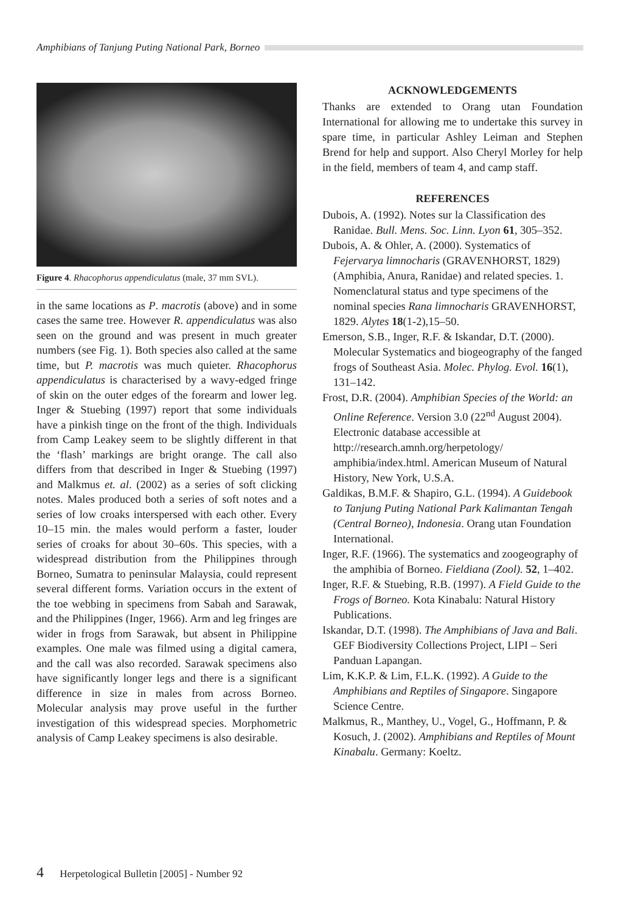Amphibians of Tanjung Puting National Park, Borneo
Figure 4. Rhacophorus appendiculatus (male, 37 mm SVL).
in the same locations as P. macrotis (above) and in some cases the same tree. However R. appendiculatus was also seen on the ground and was present in much greater numbers (see Fig. 1). Both species also called at the same time, but P. macrotis was much quieter. Rhacophorus appendiculatus is characterised by a wavy-edged fringe of skin on the outer edges of the forearm and lower leg. Inger & Stuebing (1997) report that some individuals have a pinkish tinge on the front of the thigh. Individuals from Camp Leakey seem to be slightly different in that the ‘flash’ markings are bright orange. The call also differs from that described in Inger & Stuebing (1997) and Malkmus et. al. (2002) as a series of soft clicking notes. Males produced both a series of soft notes and a series of low croaks interspersed with each other. Every 10–15 min. the males would perform a faster, louder series of croaks for about 30–60s. This species, with a widespread distribution from the Philippines through Borneo, Sumatra to peninsular Malaysia, could represent several different forms. Variation occurs in the extent of the toe webbing in specimens from Sabah and Sarawak, and the Philippines (Inger, 1966). Arm and leg fringes are wider in frogs from Sarawak, but absent in Philippine examples. One male was filmed using a digital camera, and the call was also recorded. Sarawak specimens also have significantly longer legs and there is a significant difference in size in males from across Borneo. Molecular analysis may prove useful in the further investigation of this widespread species. Morphometric analysis of Camp Leakey specimens is also desirable.
ACKNOWLEDGEMENTS
Thanks are extended to Orang utan Foundation International for allowing me to undertake this survey in spare time, in particular Ashley Leiman and Stephen Brend for help and support. Also Cheryl Morley for help in the field, members of team 4, and camp staff.
REFERENCES
Dubois, A. (1992). Notes sur la Classification des Ranidae. Bull. Mens. Soc. Linn. Lyon 61, 305–352.
Dubois, A. & Ohler, A. (2000). Systematics of Fejervarya limnocharis (GRAVENHORST, 1829) (Amphibia, Anura, Ranidae) and related species. 1. Nomenclatural status and type specimens of the nominal species Rana limnocharis GRAVENHORST, 1829. Alytes 18(1-2),15–50.
Emerson, S.B., Inger, R.F. & Iskandar, D.T. (2000). Molecular Systematics and biogeography of the fanged frogs of Southeast Asia. Molec. Phylog. Evol. 16(1), 131–142.
Frost, D.R. (2004). Amphibian Species of the World: an Online Reference. Version 3.0 (22<sup>nd</sup> August 2004). Electronic database accessible at http://research.amnh.org/herpetology/ amphibia/index.html. American Museum of Natural History, New York, U.S.A.
Galdikas, B.M.F. & Shapiro, G.L. (1994). A Guidebook to Tanjung Puting National Park Kalimantan Tengah (Central Borneo), Indonesia. Orang utan Foundation International.
Inger, R.F. (1966). The systematics and zoogeography of the amphibia of Borneo. Fieldiana (Zool). 52, 1–402.
Inger, R.F. & Stuebing, R.B. (1997). A Field Guide to the Frogs of Borneo. Kota Kinabalu: Natural History Publications.
Iskandar, D.T. (1998). The Amphibians of Java and Bali. GEF Biodiversity Collections Project, LIPI – Seri Panduan Lapangan.
Lim, K.K.P. & Lim, F.L.K. (1992). A Guide to the Amphibians and Reptiles of Singapore. Singapore Science Centre.
Malkmus, R., Manthey, U., Vogel, G., Hoffmann, P. & Kosuch, J. (2002). Amphibians and Reptiles of Mount Kinabalu. Germany: Koeltz.
4 Herpetological Bulletin [2005] - Number 92